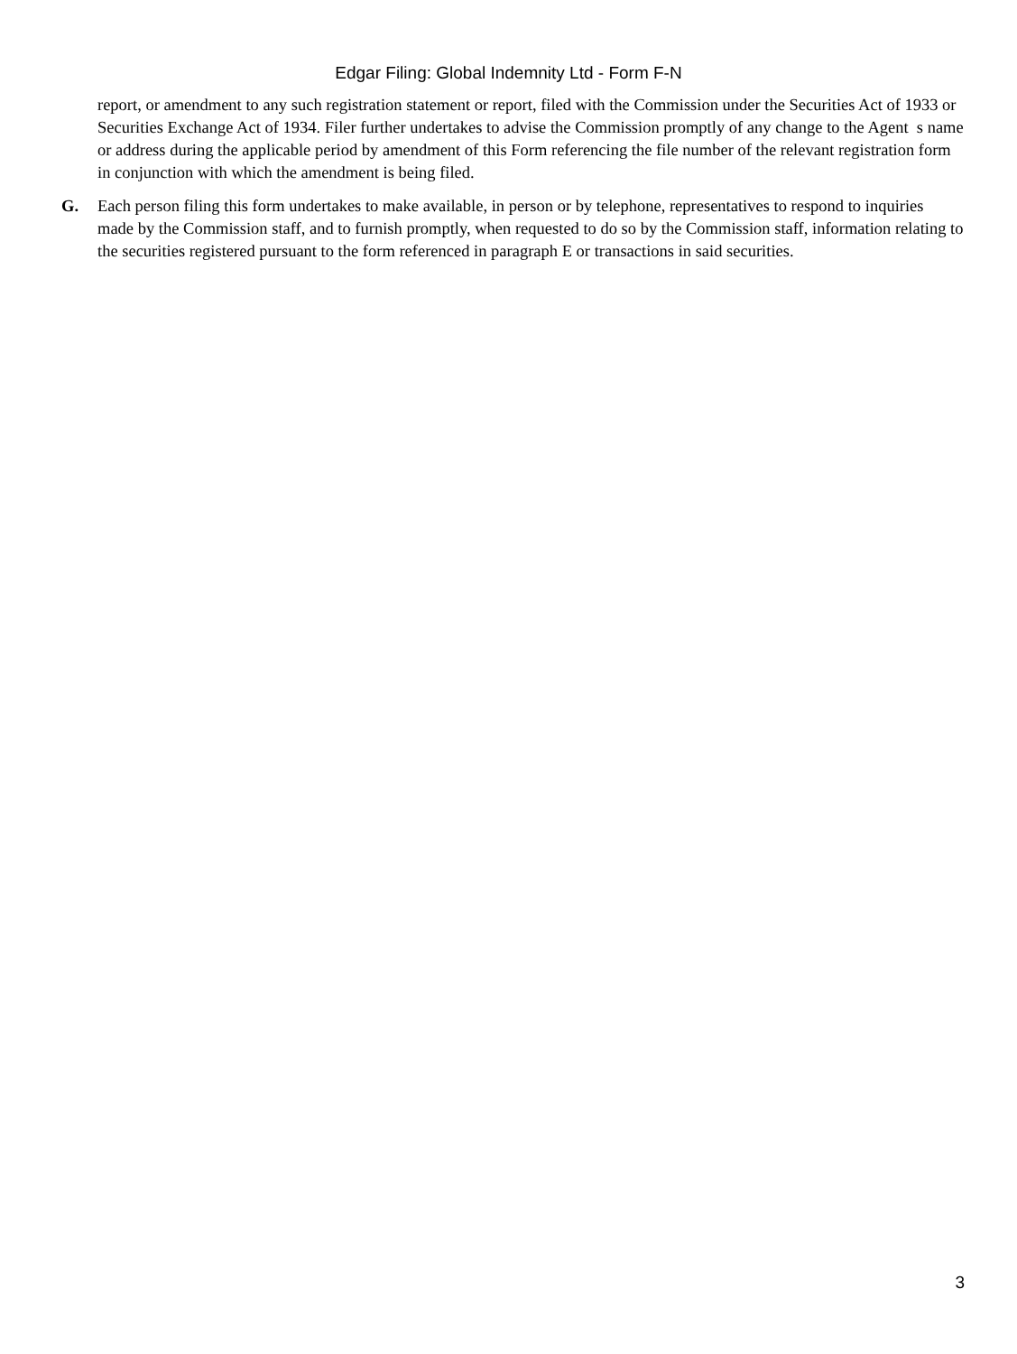Edgar Filing: Global Indemnity Ltd - Form F-N
report, or amendment to any such registration statement or report, filed with the Commission under the Securities Act of 1933 or Securities Exchange Act of 1934. Filer further undertakes to advise the Commission promptly of any change to the Agent s name or address during the applicable period by amendment of this Form referencing the file number of the relevant registration form in conjunction with which the amendment is being filed.
G. Each person filing this form undertakes to make available, in person or by telephone, representatives to respond to inquiries made by the Commission staff, and to furnish promptly, when requested to do so by the Commission staff, information relating to the securities registered pursuant to the form referenced in paragraph E or transactions in said securities.
3